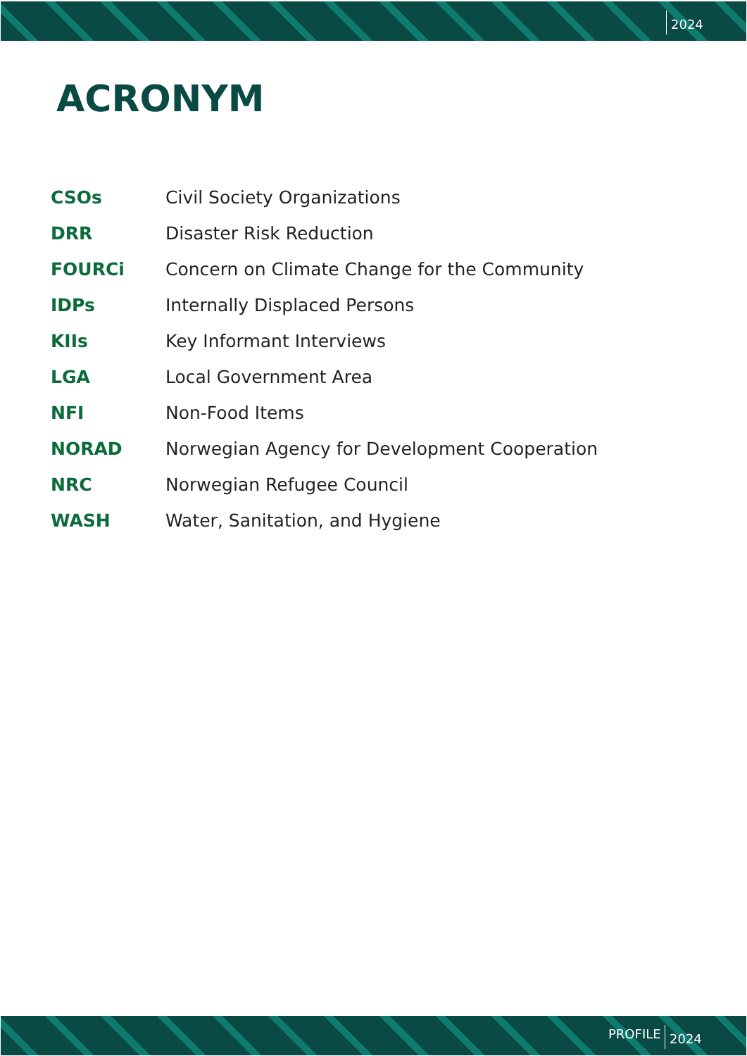2024
ACRONYM
| CSOs | Civil Society Organizations |
| DRR | Disaster Risk Reduction |
| FOURCi | Concern on Climate Change for the Community |
| IDPs | Internally Displaced Persons |
| KIIs | Key Informant Interviews |
| LGA | Local Government Area |
| NFI | Non-Food Items |
| NORAD | Norwegian Agency for Development Cooperation |
| NRC | Norwegian Refugee Council |
| WASH | Water, Sanitation, and Hygiene |
PROFILE 2024